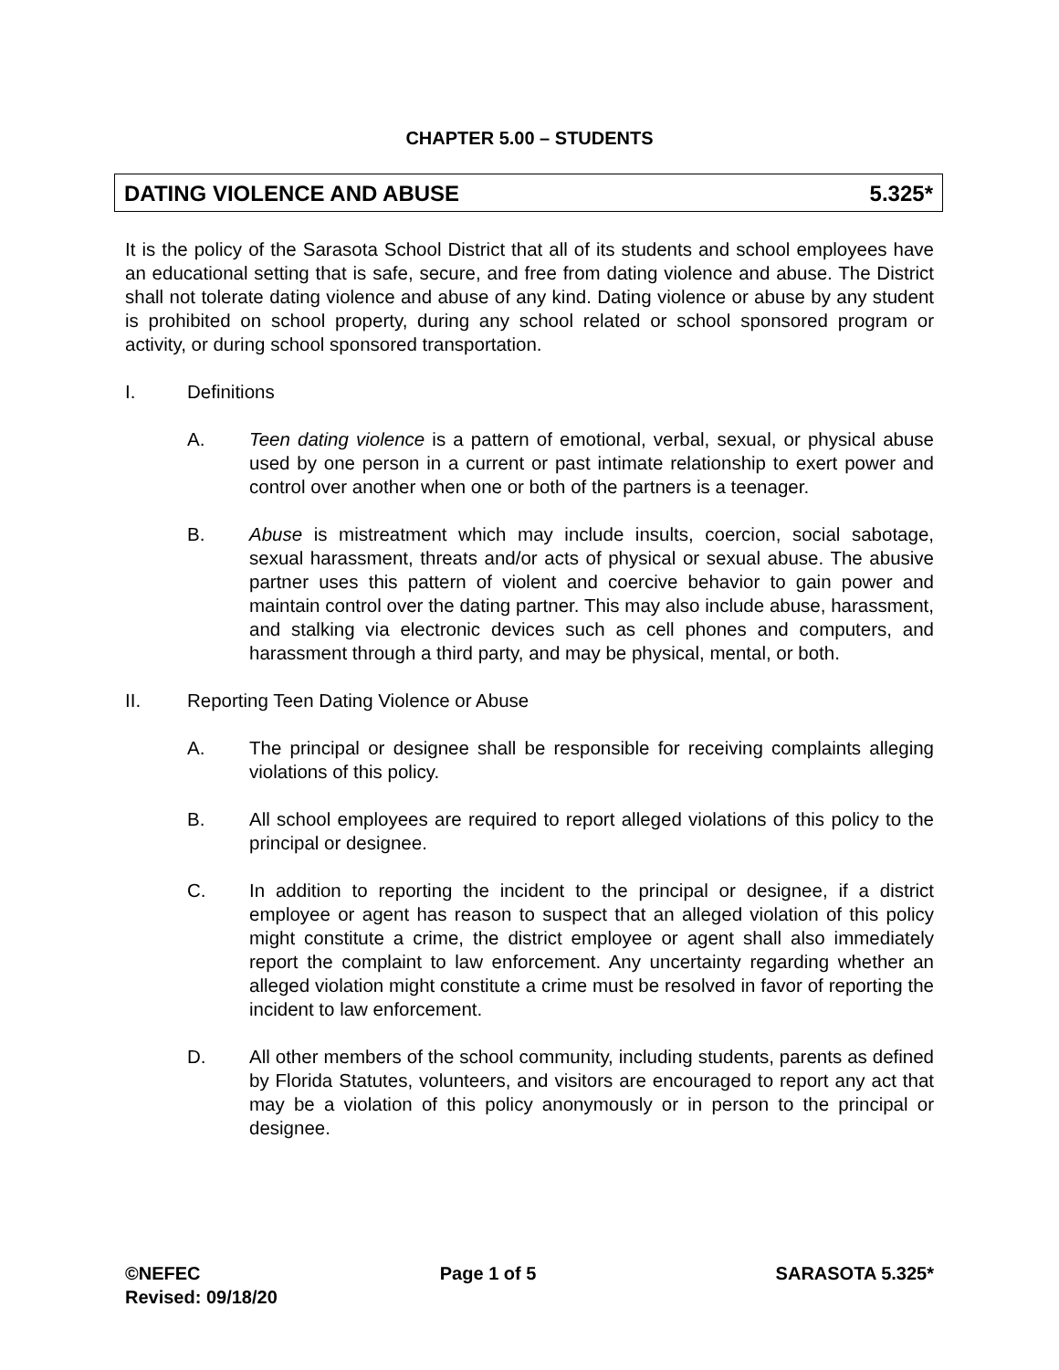CHAPTER 5.00 – STUDENTS
DATING VIOLENCE AND ABUSE 5.325*
It is the policy of the Sarasota School District that all of its students and school employees have an educational setting that is safe, secure, and free from dating violence and abuse. The District shall not tolerate dating violence and abuse of any kind. Dating violence or abuse by any student is prohibited on school property, during any school related or school sponsored program or activity, or during school sponsored transportation.
I. Definitions
A. Teen dating violence is a pattern of emotional, verbal, sexual, or physical abuse used by one person in a current or past intimate relationship to exert power and control over another when one or both of the partners is a teenager.
B. Abuse is mistreatment which may include insults, coercion, social sabotage, sexual harassment, threats and/or acts of physical or sexual abuse. The abusive partner uses this pattern of violent and coercive behavior to gain power and maintain control over the dating partner. This may also include abuse, harassment, and stalking via electronic devices such as cell phones and computers, and harassment through a third party, and may be physical, mental, or both.
II. Reporting Teen Dating Violence or Abuse
A. The principal or designee shall be responsible for receiving complaints alleging violations of this policy.
B. All school employees are required to report alleged violations of this policy to the principal or designee.
C. In addition to reporting the incident to the principal or designee, if a district employee or agent has reason to suspect that an alleged violation of this policy might constitute a crime, the district employee or agent shall also immediately report the complaint to law enforcement. Any uncertainty regarding whether an alleged violation might constitute a crime must be resolved in favor of reporting the incident to law enforcement.
D. All other members of the school community, including students, parents as defined by Florida Statutes, volunteers, and visitors are encouraged to report any act that may be a violation of this policy anonymously or in person to the principal or designee.
©NEFEC Page 1 of 5 SARASOTA 5.325*
Revised: 09/18/20